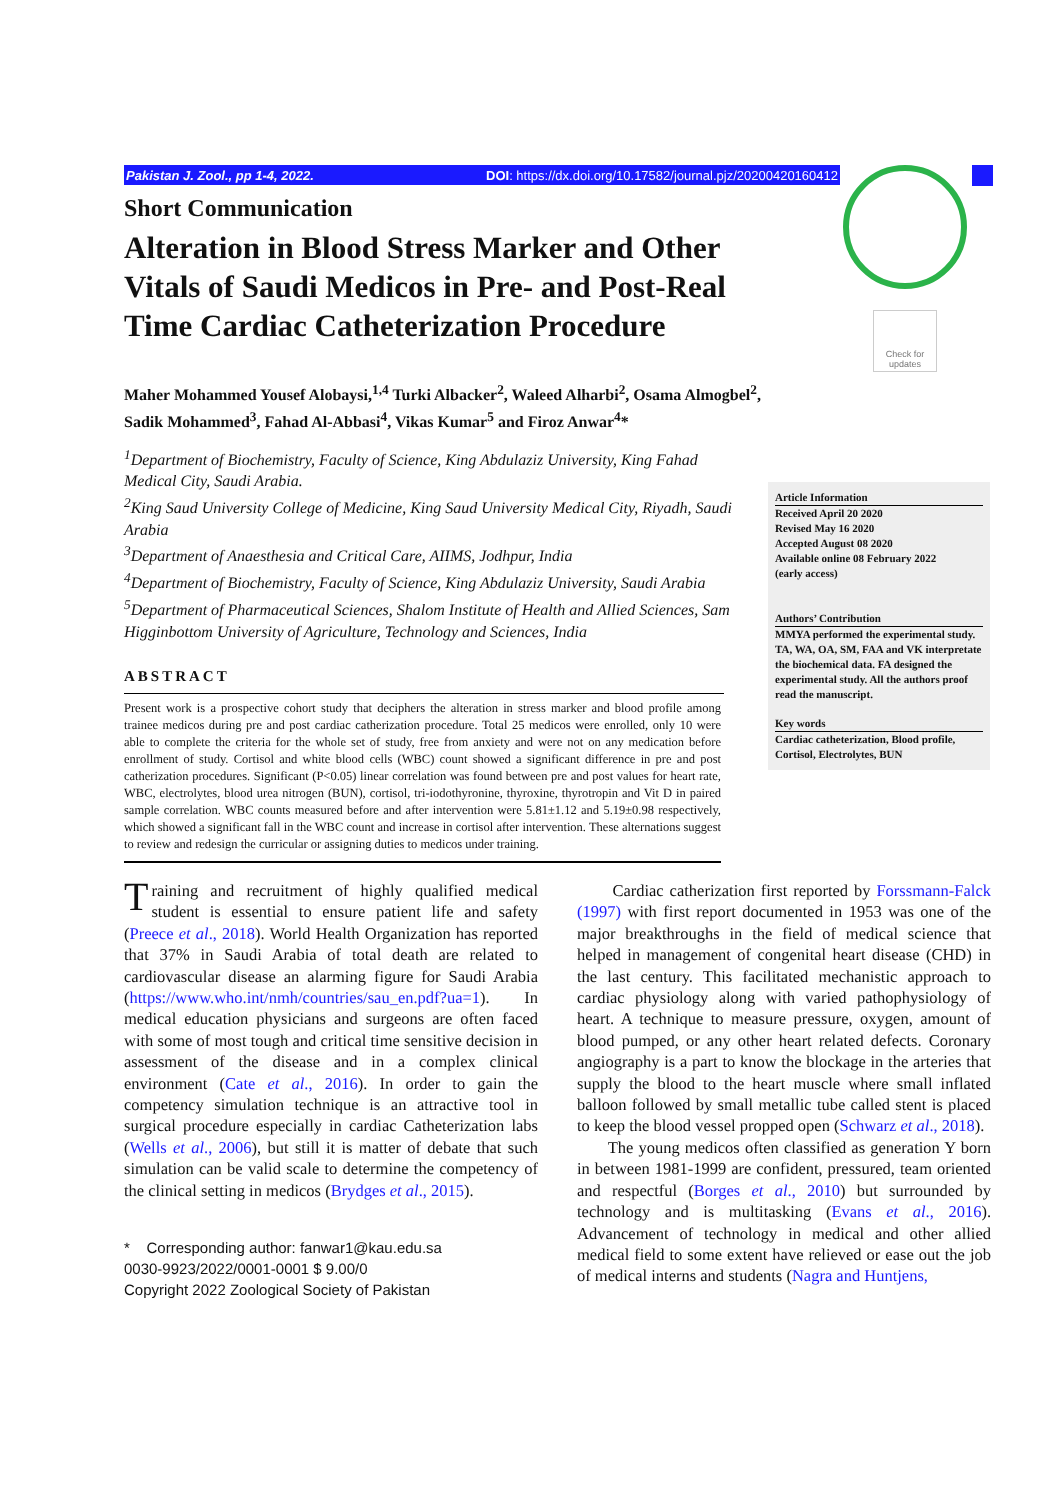Pakistan J. Zool., pp 1-4, 2022. DOI: https://dx.doi.org/10.17582/journal.pjz/20200420160412
Check for updates
Short Communication
Alteration in Blood Stress Marker and Other Vitals of Saudi Medicos in Pre- and Post-Real Time Cardiac Catheterization Procedure
Maher Mohammed Yousef Alobaysi,<sup>1,4</sup> Turki Albacker<sup>2</sup>, Waleed Alharbi<sup>2</sup>, Osama Almogbel<sup>2</sup>, Sadik Mohammed<sup>3</sup>, Fahad Al-Abbasi<sup>4</sup>, Vikas Kumar<sup>5</sup> and Firoz Anwar<sup>4</sup>*
<sup>1</sup> Department of Biochemistry, Faculty of Science, King Abdulaziz University, King Fahad Medical City, Saudi Arabia.
<sup>2</sup> King Saud University College of Medicine, King Saud University Medical City, Riyadh, Saudi Arabia
<sup>3</sup> Department of Anaesthesia and Critical Care, AIIMS, Jodhpur, India
<sup>4</sup> Department of Biochemistry, Faculty of Science, King Abdulaziz University, Saudi Arabia
<sup>5</sup> Department of Pharmaceutical Sciences, Shalom Institute of Health and Allied Sciences, Sam Higginbottom University of Agriculture, Technology and Sciences, India
ABSTRACT
Present work is a prospective cohort study that deciphers the alteration in stress marker and blood profile among trainee medicos during pre and post cardiac catherization procedure. Total 25 medicos were enrolled, only 10 were able to complete the criteria for the whole set of study, free from anxiety and were not on any medication before enrollment of study. Cortisol and white blood cells (WBC) count showed a significant difference in pre and post catherization procedures. Significant (P<0.05) linear correlation was found between pre and post values for heart rate, WBC, electrolytes, blood urea nitrogen (BUN), cortisol, tri-iodothyronine, thyroxine, thyrotropin and Vit D in paired sample correlation. WBC counts measured before and after intervention were 5.81±1.12 and 5.19±0.98 respectively, which showed a significant fall in the WBC count and increase in cortisol after intervention. These alternations suggest to review and redesign the curricular or assigning duties to medicos under training.
Article Information
Received April 20 2020
Revised May 16 2020
Accepted August 08 2020
Available online 08 February 2022
(early access)
Authors’ Contribution
MMYA performed the experimental study. TA, WA, OA, SM, FAA and VK interpretate the biochemical data. FA designed the experimental study. All the authors proof read the manuscript.
Key words
Cardiac catheterization, Blood profile, Cortisol, Electrolytes, BUN
Training and recruitment of highly qualified medical student is essential to ensure patient life and safety (Preece et al., 2018). World Health Organization has reported that 37% in Saudi Arabia of total death are related to cardiovascular disease an alarming figure for Saudi Arabia (https://www.who.int/nmh/countries/sau_en.pdf?ua=1). In medical education physicians and surgeons are often faced with some of most tough and critical time sensitive decision in assessment of the disease and in a complex clinical environment (Cate et al., 2016). In order to gain the competency simulation technique is an attractive tool in surgical procedure especially in cardiac Catheterization labs (Wells et al., 2006), but still it is matter of debate that such simulation can be valid scale to determine the competency of the clinical setting in medicos (Brydges et al., 2015).
* Corresponding author: fanwar1@kau.edu.sa
0030-9923/2022/0001-0001 $ 9.00/0
Copyright 2022 Zoological Society of Pakistan
Cardiac catherization first reported by Forssmann-Falck (1997) with first report documented in 1953 was one of the major breakthroughs in the field of medical science that helped in management of congenital heart disease (CHD) in the last century. This facilitated mechanistic approach to cardiac physiology along with varied pathophysiology of heart. A technique to measure pressure, oxygen, amount of blood pumped, or any other heart related defects. Coronary angiography is a part to know the blockage in the arteries that supply the blood to the heart muscle where small inflated balloon followed by small metallic tube called stent is placed to keep the blood vessel propped open (Schwarz et al., 2018).
The young medicos often classified as generation Y born in between 1981-1999 are confident, pressured, team oriented and respectful (Borges et al., 2010) but surrounded by technology and is multitasking (Evans et al., 2016). Advancement of technology in medical and other allied medical field to some extent have relieved or ease out the job of medical interns and students (Nagra and Huntjens,